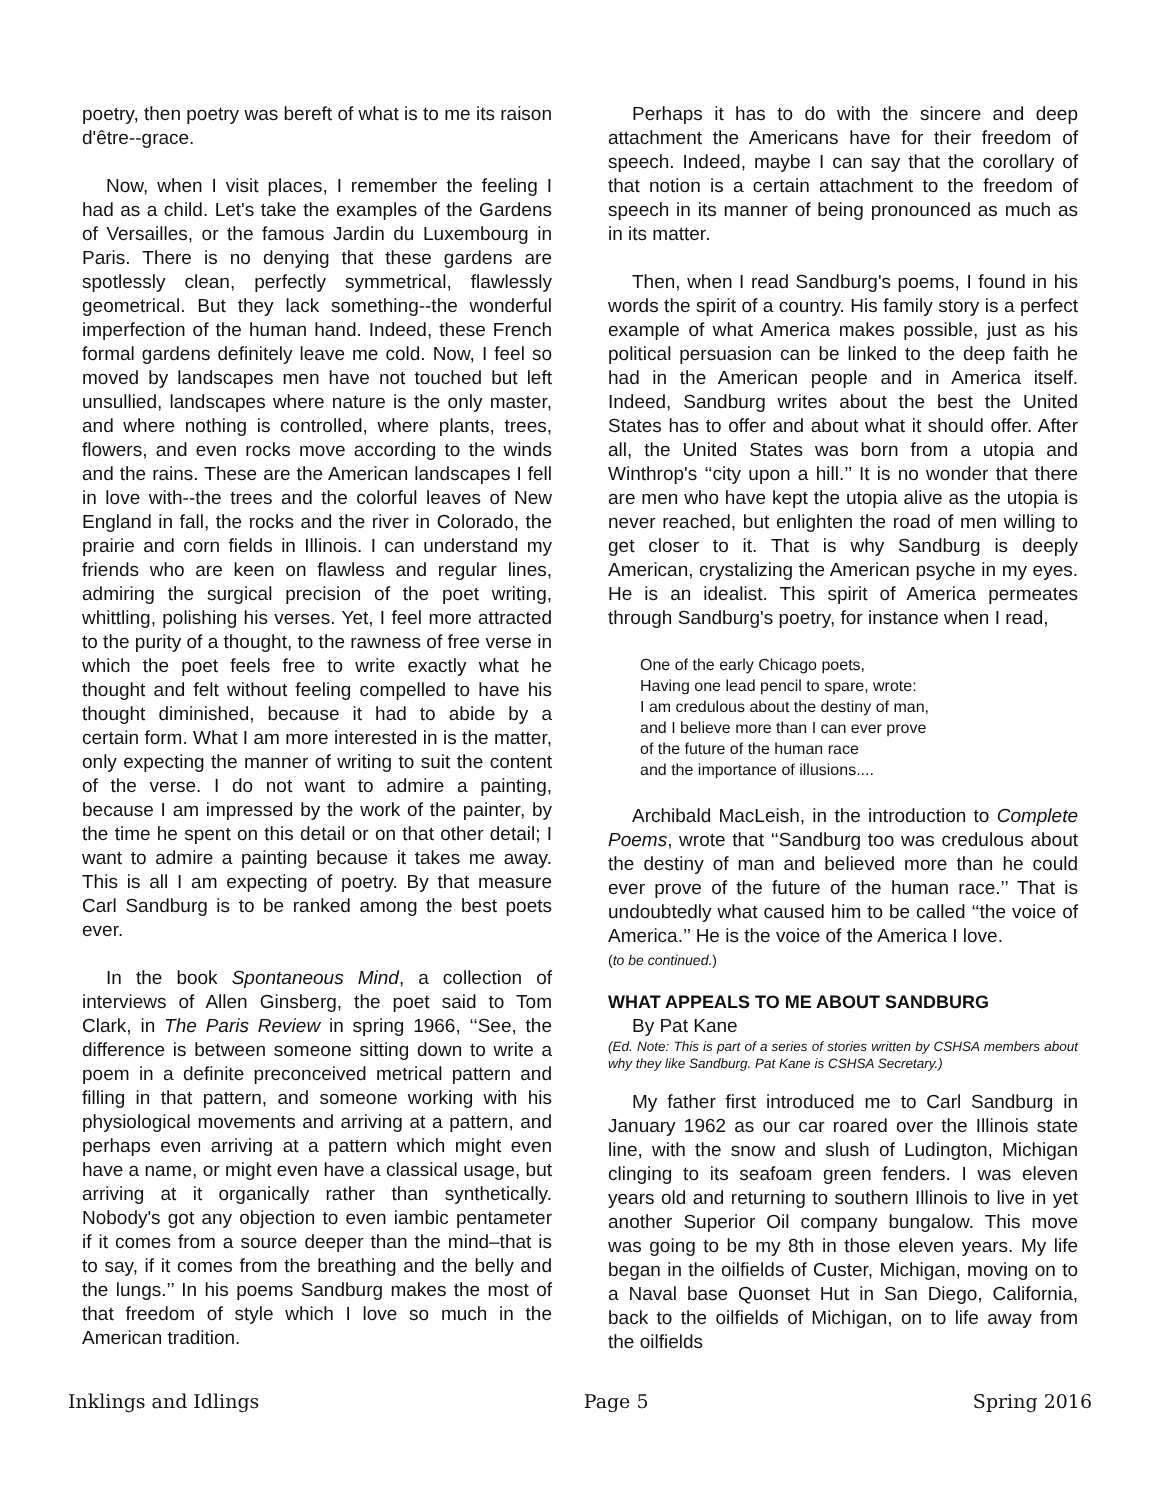poetry, then poetry was bereft of what is to me its raison d'être--grace.
Now, when I visit places, I remember the feeling I had as a child. Let's take the examples of the Gardens of Versailles, or the famous Jardin du Luxembourg in Paris. There is no denying that these gardens are spotlessly clean, perfectly symmetrical, flawlessly geometrical. But they lack something--the wonderful imperfection of the human hand. Indeed, these French formal gardens definitely leave me cold. Now, I feel so moved by landscapes men have not touched but left unsullied, landscapes where nature is the only master, and where nothing is controlled, where plants, trees, flowers, and even rocks move according to the winds and the rains. These are the American landscapes I fell in love with--the trees and the colorful leaves of New England in fall, the rocks and the river in Colorado, the prairie and corn fields in Illinois. I can understand my friends who are keen on flawless and regular lines, admiring the surgical precision of the poet writing, whittling, polishing his verses. Yet, I feel more attracted to the purity of a thought, to the rawness of free verse in which the poet feels free to write exactly what he thought and felt without feeling compelled to have his thought diminished, because it had to abide by a certain form. What I am more interested in is the matter, only expecting the manner of writing to suit the content of the verse. I do not want to admire a painting, because I am impressed by the work of the painter, by the time he spent on this detail or on that other detail; I want to admire a painting because it takes me away. This is all I am expecting of poetry. By that measure Carl Sandburg is to be ranked among the best poets ever.
In the book Spontaneous Mind, a collection of interviews of Allen Ginsberg, the poet said to Tom Clark, in The Paris Review in spring 1966, ‘‘See, the difference is between someone sitting down to write a poem in a definite preconceived metrical pattern and filling in that pattern, and someone working with his physiological movements and arriving at a pattern, and perhaps even arriving at a pattern which might even have a name, or might even have a classical usage, but arriving at it organically rather than synthetically. Nobody's got any objection to even iambic pentameter if it comes from a source deeper than the mind–that is to say, if it comes from the breathing and the belly and the lungs.’’ In his poems Sandburg makes the most of that freedom of style which I love so much in the American tradition.
Perhaps it has to do with the sincere and deep attachment the Americans have for their freedom of speech. Indeed, maybe I can say that the corollary of that notion is a certain attachment to the freedom of speech in its manner of being pronounced as much as in its matter.
Then, when I read Sandburg's poems, I found in his words the spirit of a country. His family story is a perfect example of what America makes possible, just as his political persuasion can be linked to the deep faith he had in the American people and in America itself. Indeed, Sandburg writes about the best the United States has to offer and about what it should offer. After all, the United States was born from a utopia and Winthrop's ‘‘city upon a hill.’’ It is no wonder that there are men who have kept the utopia alive as the utopia is never reached, but enlighten the road of men willing to get closer to it. That is why Sandburg is deeply American, crystalizing the American psyche in my eyes. He is an idealist. This spirit of America permeates through Sandburg's poetry, for instance when I read,
One of the early Chicago poets,
Having one lead pencil to spare, wrote:
I am credulous about the destiny of man,
and I believe more than I can ever prove
of the future of the human race
and the importance of illusions....
Archibald MacLeish, in the introduction to Complete Poems, wrote that ‘‘Sandburg too was credulous about the destiny of man and believed more than he could ever prove of the future of the human race.’’ That is undoubtedly what caused him to be called ‘‘the voice of America.’’ He is the voice of the America I love.
(to be continued.)
WHAT APPEALS TO ME ABOUT SANDBURG
By Pat Kane
(Ed. Note: This is part of a series of stories written by CSHSA members about why they like Sandburg. Pat Kane is CSHSA Secretary.)
My father first introduced me to Carl Sandburg in January 1962 as our car roared over the Illinois state line, with the snow and slush of Ludington, Michigan clinging to its seafoam green fenders. I was eleven years old and returning to southern Illinois to live in yet another Superior Oil company bungalow. This move was going to be my 8th in those eleven years. My life began in the oilfields of Custer, Michigan, moving on to a Naval base Quonset Hut in San Diego, California, back to the oilfields of Michigan, on to life away from the oilfields
Inklings and Idlings Page 5 Spring 2016